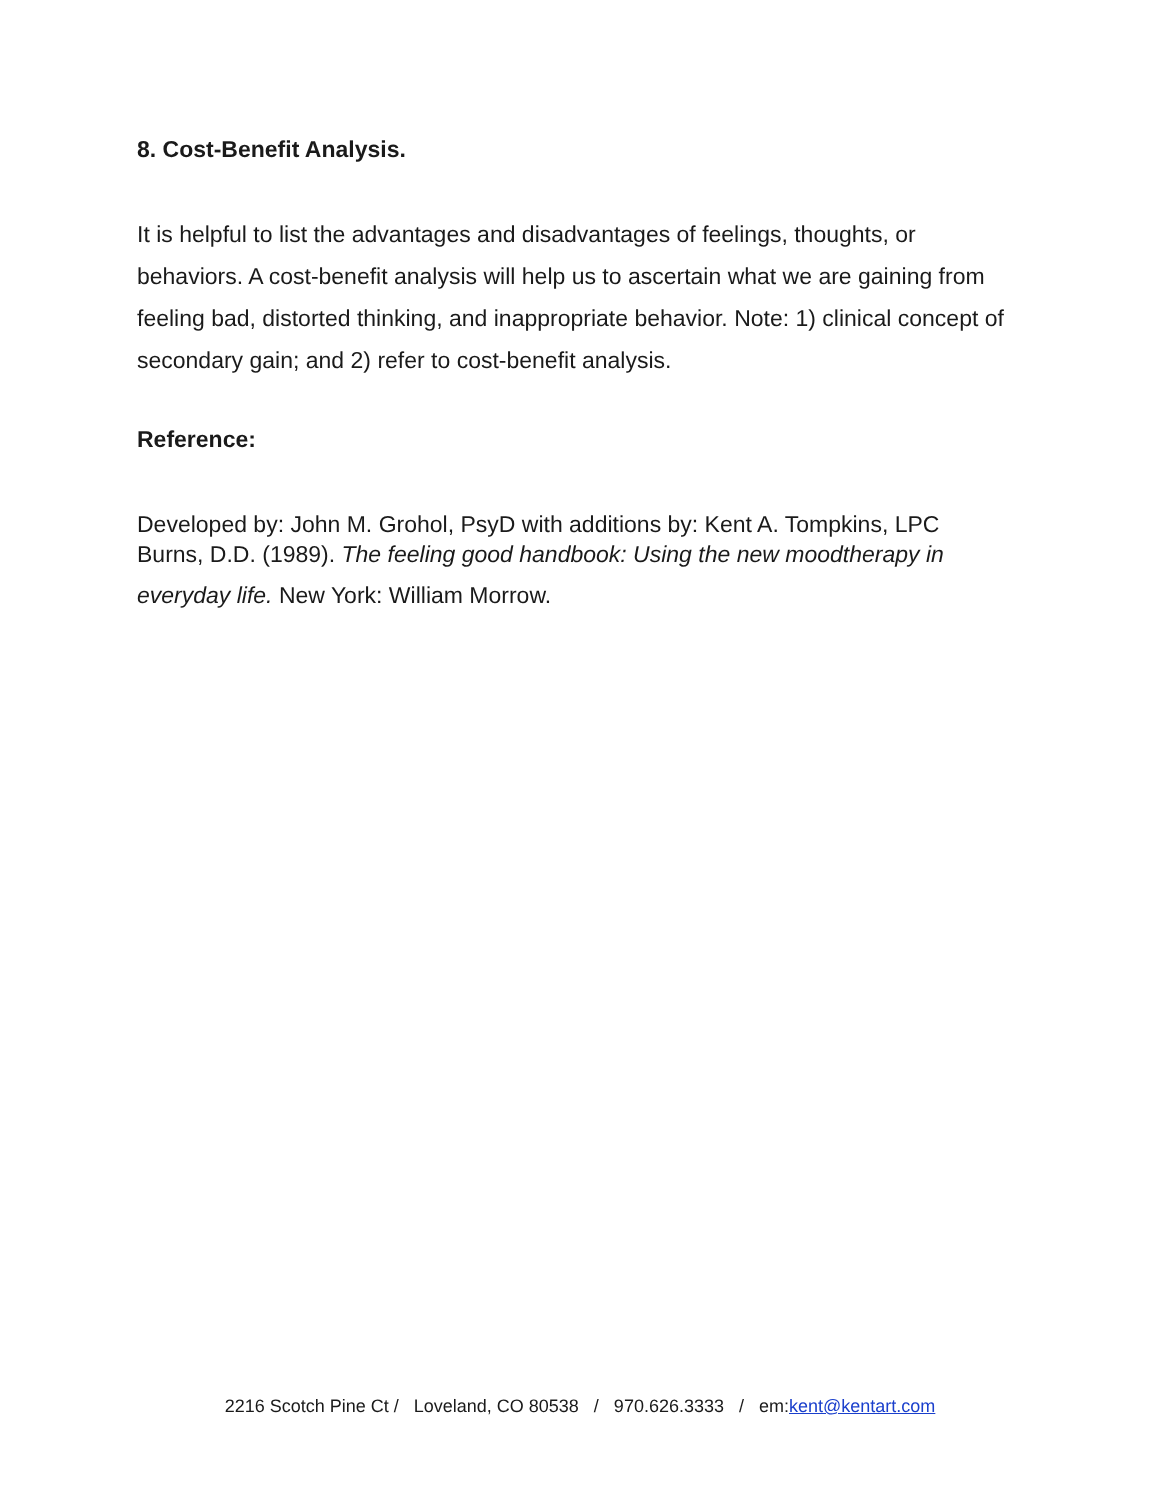8. Cost-Benefit Analysis.
It is helpful to list the advantages and disadvantages of feelings, thoughts, or behaviors. A cost-benefit analysis will help us to ascertain what we are gaining from feeling bad, distorted thinking, and inappropriate behavior. Note: 1) clinical concept of secondary gain; and 2) refer to cost-benefit analysis.
Reference:
Developed by: John M. Grohol, PsyD with additions by: Kent A. Tompkins, LPC
Burns, D.D. (1989). The feeling good handbook: Using the new moodtherapy in everyday life. New York: William Morrow.
2216 Scotch Pine Ct / Loveland, CO 80538 / 970.626.3333 / em:kent@kentart.com